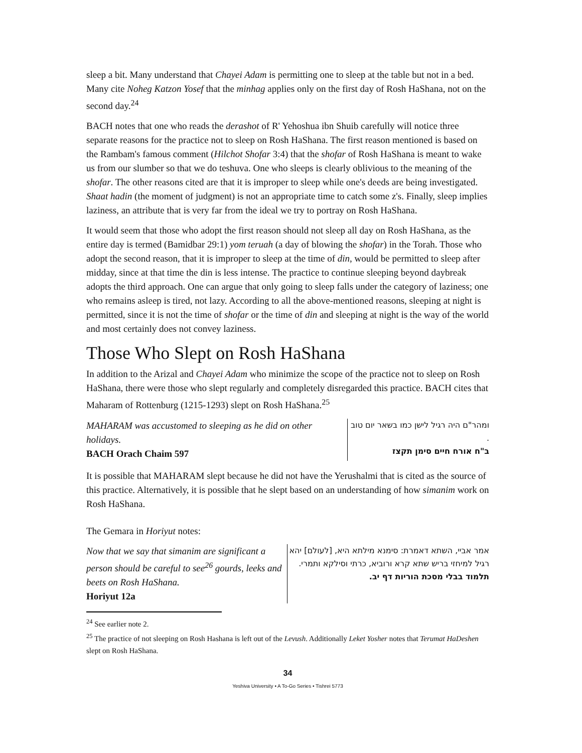sleep a bit. Many understand that Chayei Adam is permitting one to sleep at the table but not in a bed. Many cite Noheg Katzon Yosef that the minhag applies only on the first day of Rosh HaShana, not on the second day.<sup>24</sup>
BACH notes that one who reads the derashot of R' Yehoshua ibn Shuib carefully will notice three separate reasons for the practice not to sleep on Rosh HaShana. The first reason mentioned is based on the Rambam's famous comment (Hilchot Shofar 3:4) that the shofar of Rosh HaShana is meant to wake us from our slumber so that we do teshuva. One who sleeps is clearly oblivious to the meaning of the shofar. The other reasons cited are that it is improper to sleep while one's deeds are being investigated. Shaat hadin (the moment of judgment) is not an appropriate time to catch some z's. Finally, sleep implies laziness, an attribute that is very far from the ideal we try to portray on Rosh HaShana.
It would seem that those who adopt the first reason should not sleep all day on Rosh HaShana, as the entire day is termed (Bamidbar 29:1) yom teruah (a day of blowing the shofar) in the Torah. Those who adopt the second reason, that it is improper to sleep at the time of din, would be permitted to sleep after midday, since at that time the din is less intense. The practice to continue sleeping beyond daybreak adopts the third approach. One can argue that only going to sleep falls under the category of laziness; one who remains asleep is tired, not lazy. According to all the above-mentioned reasons, sleeping at night is permitted, since it is not the time of shofar or the time of din and sleeping at night is the way of the world and most certainly does not convey laziness.
Those Who Slept on Rosh HaShana
In addition to the Arizal and Chayei Adam who minimize the scope of the practice not to sleep on Rosh HaShana, there were those who slept regularly and completely disregarded this practice. BACH cites that Maharam of Rottenburg (1215-1293) slept on Rosh HaShana.<sup>25</sup>
MAHARAM was accustomed to sleeping as he did on other holidays.
BACH Orach Chaim 597
ומהר"ם היה רגיל לישן כמו בשאר יום טוב .
ב"ח אורח חיים סימן תקצז
It is possible that MAHARAM slept because he did not have the Yerushalmi that is cited as the source of this practice. Alternatively, it is possible that he slept based on an understanding of how simanim work on Rosh HaShana.
The Gemara in Horiyut notes:
Now that we say that simanim are significant a person should be careful to see<sup>26</sup> gourds, leeks and beets on Rosh HaShana.
Horiyut 12a
אמר אביי, השתא דאמרת: סימנא מילתא היא, [לעולם] יהא רגיל למיחזי בריש שתא קרא ורוביא, כרתי וסילקא ותמרי.
תלמוד בבלי מסכת הוריות דף יב.
<sup>24</sup> See earlier note 2.
<sup>25</sup> The practice of not sleeping on Rosh Hashana is left out of the Levush. Additionally Leket Yosher notes that Terumat HaDeshen slept on Rosh HaShana.
34
Yeshiva University • A To-Go Series • Tishrei 5773